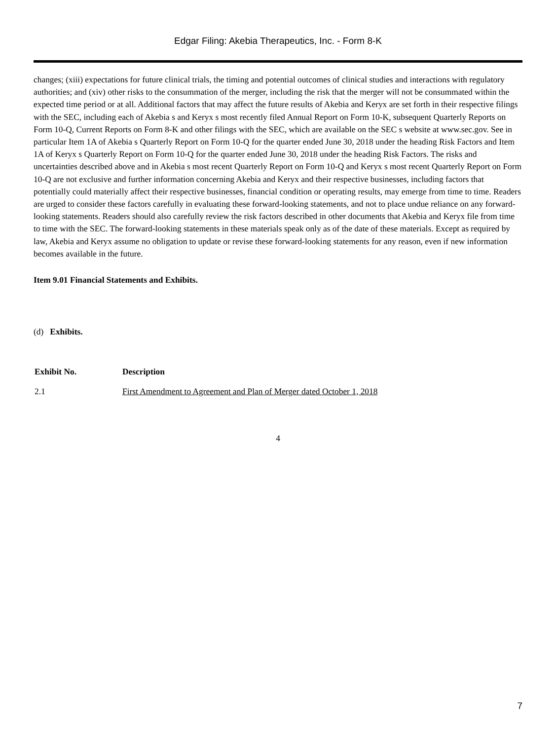Edgar Filing: Akebia Therapeutics, Inc. - Form 8-K
changes; (xiii) expectations for future clinical trials, the timing and potential outcomes of clinical studies and interactions with regulatory authorities; and (xiv) other risks to the consummation of the merger, including the risk that the merger will not be consummated within the expected time period or at all. Additional factors that may affect the future results of Akebia and Keryx are set forth in their respective filings with the SEC, including each of Akebia s and Keryx s most recently filed Annual Report on Form 10-K, subsequent Quarterly Reports on Form 10-Q, Current Reports on Form 8-K and other filings with the SEC, which are available on the SEC s website at www.sec.gov. See in particular Item 1A of Akebia s Quarterly Report on Form 10-Q for the quarter ended June 30, 2018 under the heading Risk Factors and Item 1A of Keryx s Quarterly Report on Form 10-Q for the quarter ended June 30, 2018 under the heading Risk Factors. The risks and uncertainties described above and in Akebia s most recent Quarterly Report on Form 10-Q and Keryx s most recent Quarterly Report on Form 10-Q are not exclusive and further information concerning Akebia and Keryx and their respective businesses, including factors that potentially could materially affect their respective businesses, financial condition or operating results, may emerge from time to time. Readers are urged to consider these factors carefully in evaluating these forward-looking statements, and not to place undue reliance on any forward-looking statements. Readers should also carefully review the risk factors described in other documents that Akebia and Keryx file from time to time with the SEC. The forward-looking statements in these materials speak only as of the date of these materials. Except as required by law, Akebia and Keryx assume no obligation to update or revise these forward-looking statements for any reason, even if new information becomes available in the future.
Item 9.01 Financial Statements and Exhibits.
(d) Exhibits.
| Exhibit No. | Description |
| --- | --- |
| 2.1 | First Amendment to Agreement and Plan of Merger dated October 1, 2018 |
4
7